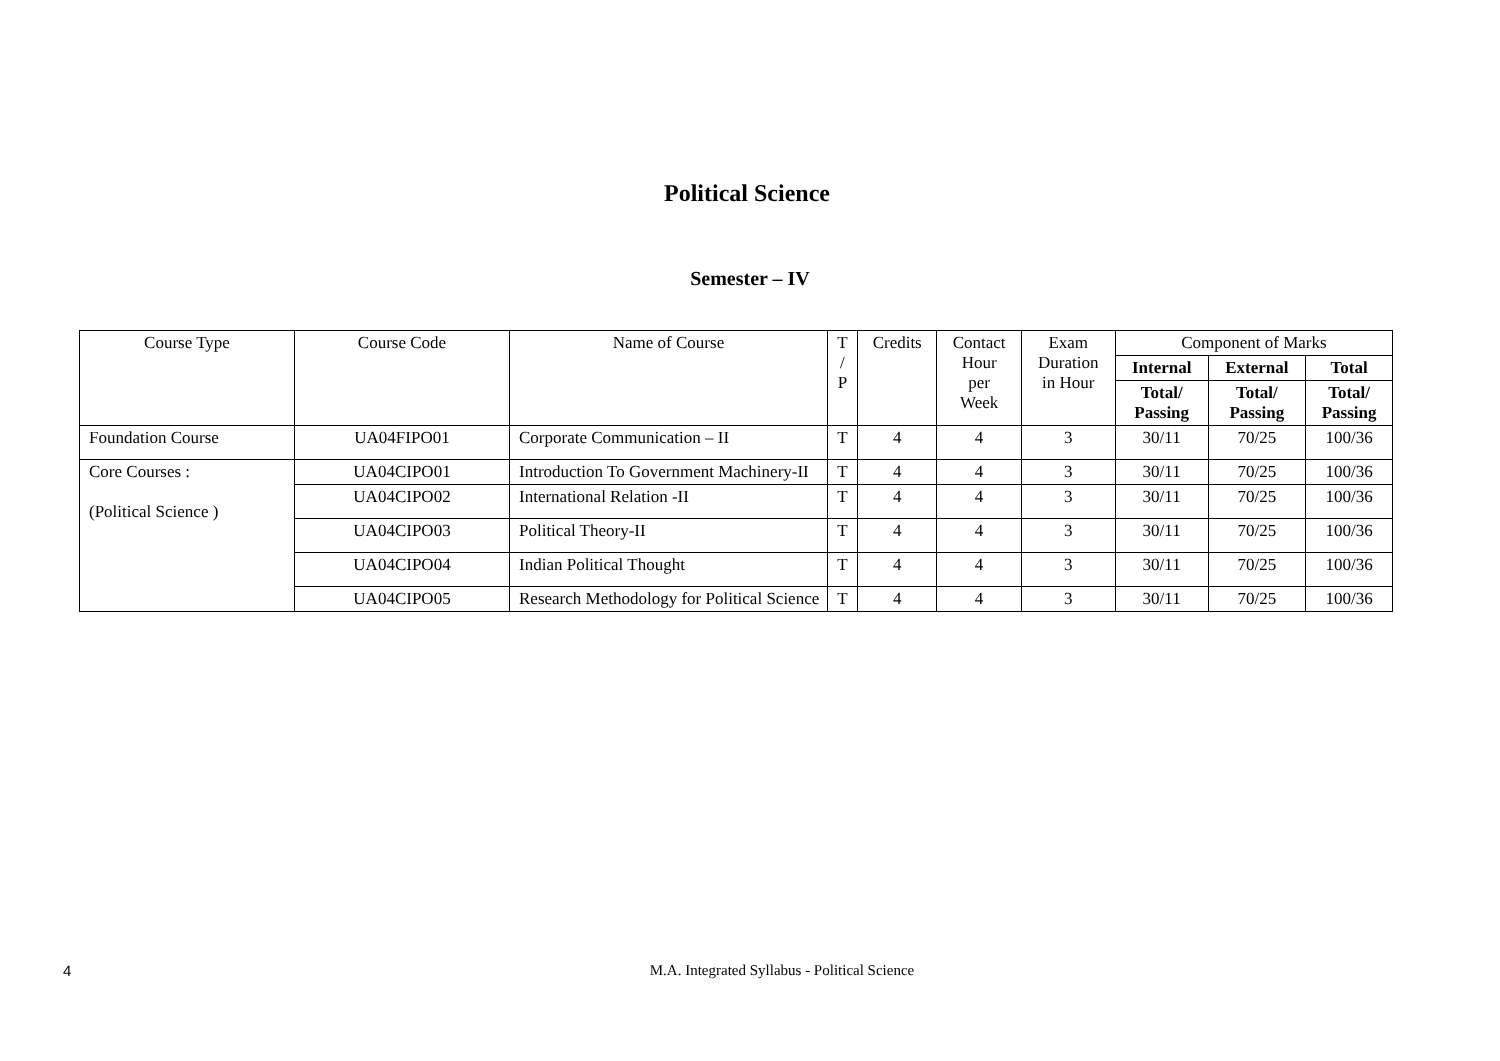Political Science
Semester – IV
| Course Type | Course Code | Name of Course | T / P | Credits | Contact Hour per Week | Exam Duration in Hour | Component of Marks | | |
| --- | --- | --- | --- | --- | --- | --- | --- | --- | --- |
| | | | | | | | Internal | External | Total |
| | | | | | | | Total/ Passing | Total/ Passing | Total/ Passing |
| Foundation Course | UA04FIPO01 | Corporate Communication – II | T | 4 | 4 | 3 | 30/11 | 70/25 | 100/36 |
| Core Courses : (Political Science ) | UA04CIPO01 | Introduction To Government Machinery-II | T | 4 | 4 | 3 | 30/11 | 70/25 | 100/36 |
| | UA04CIPO02 | International Relation -II | T | 4 | 4 | 3 | 30/11 | 70/25 | 100/36 |
| | UA04CIPO03 | Political Theory-II | T | 4 | 4 | 3 | 30/11 | 70/25 | 100/36 |
| | UA04CIPO04 | Indian Political Thought | T | 4 | 4 | 3 | 30/11 | 70/25 | 100/36 |
| | UA04CIPO05 | Research Methodology for Political Science | T | 4 | 4 | 3 | 30/11 | 70/25 | 100/36 |
4
M.A. Integrated Syllabus - Political Science